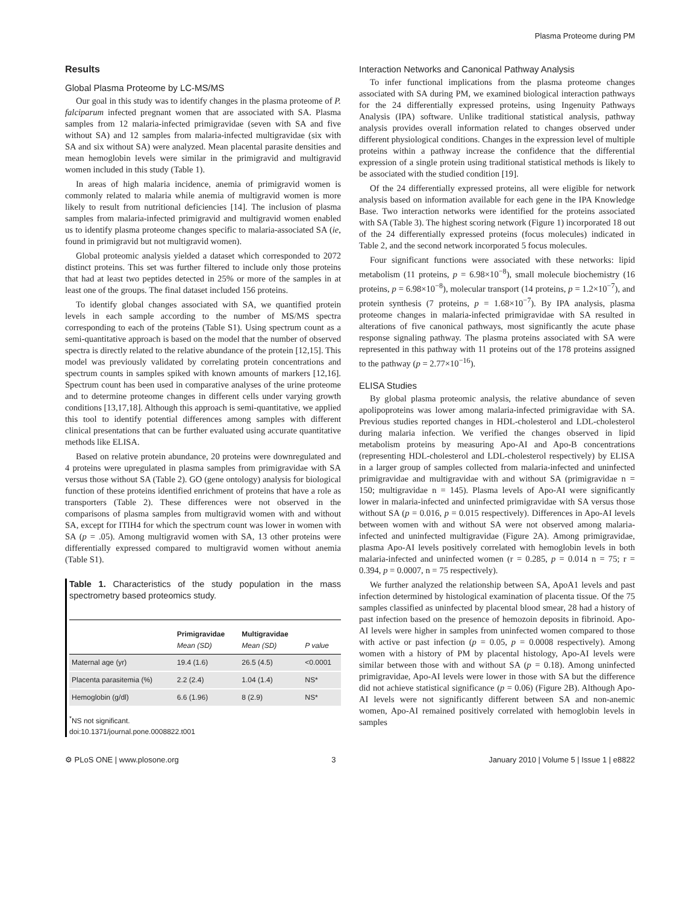Plasma Proteome during PM
Results
Global Plasma Proteome by LC-MS/MS
Our goal in this study was to identify changes in the plasma proteome of P. falciparum infected pregnant women that are associated with SA. Plasma samples from 12 malaria-infected primigravidae (seven with SA and five without SA) and 12 samples from malaria-infected multigravidae (six with SA and six without SA) were analyzed. Mean placental parasite densities and mean hemoglobin levels were similar in the primigravid and multigravid women included in this study (Table 1).
In areas of high malaria incidence, anemia of primigravid women is commonly related to malaria while anemia of multigravid women is more likely to result from nutritional deficiencies [14]. The inclusion of plasma samples from malaria-infected primigravid and multigravid women enabled us to identify plasma proteome changes specific to malaria-associated SA (ie, found in primigravid but not multigravid women).
Global proteomic analysis yielded a dataset which corresponded to 2072 distinct proteins. This set was further filtered to include only those proteins that had at least two peptides detected in 25% or more of the samples in at least one of the groups. The final dataset included 156 proteins.
To identify global changes associated with SA, we quantified protein levels in each sample according to the number of MS/MS spectra corresponding to each of the proteins (Table S1). Using spectrum count as a semi-quantitative approach is based on the model that the number of observed spectra is directly related to the relative abundance of the protein [12,15]. This model was previously validated by correlating protein concentrations and spectrum counts in samples spiked with known amounts of markers [12,16]. Spectrum count has been used in comparative analyses of the urine proteome and to determine proteome changes in different cells under varying growth conditions [13,17,18]. Although this approach is semi-quantitative, we applied this tool to identify potential differences among samples with different clinical presentations that can be further evaluated using accurate quantitative methods like ELISA.
Based on relative protein abundance, 20 proteins were downregulated and 4 proteins were upregulated in plasma samples from primigravidae with SA versus those without SA (Table 2). GO (gene ontology) analysis for biological function of these proteins identified enrichment of proteins that have a role as transporters (Table 2). These differences were not observed in the comparisons of plasma samples from multigravid women with and without SA, except for ITIH4 for which the spectrum count was lower in women with SA (p = .05). Among multigravid women with SA, 13 other proteins were differentially expressed compared to multigravid women without anemia (Table S1).
Table 1. Characteristics of the study population in the mass spectrometry based proteomics study.
| | Primigravidae Mean (SD) | Multigravidae Mean (SD) | P value |
| --- | --- | --- | --- |
| Maternal age (yr) | 19.4 (1.6) | 26.5 (4.5) | <0.0001 |
| Placenta parasitemia (%) | 2.2 (2.4) | 1.04 (1.4) | NS* |
| Hemoglobin (g/dl) | 6.6 (1.96) | 8 (2.9) | NS* |
<sup>*</sup> NS not significant.
doi:10.1371/journal.pone.0008822.t001
Interaction Networks and Canonical Pathway Analysis
To infer functional implications from the plasma proteome changes associated with SA during PM, we examined biological interaction pathways for the 24 differentially expressed proteins, using Ingenuity Pathways Analysis (IPA) software. Unlike traditional statistical analysis, pathway analysis provides overall information related to changes observed under different physiological conditions. Changes in the expression level of multiple proteins within a pathway increase the confidence that the differential expression of a single protein using traditional statistical methods is likely to be associated with the studied condition [19].
Of the 24 differentially expressed proteins, all were eligible for network analysis based on information available for each gene in the IPA Knowledge Base. Two interaction networks were identified for the proteins associated with SA (Table 3). The highest scoring network (Figure 1) incorporated 18 out of the 24 differentially expressed proteins (focus molecules) indicated in Table 2, and the second network incorporated 5 focus molecules.
Four significant functions were associated with these networks: lipid metabolism (11 proteins, p = 6.98×10<sup>−8</sup>), small molecule biochemistry (16 proteins, p = 6.98×10<sup>−8</sup>), molecular transport (14 proteins, p = 1.2×10<sup>−7</sup>), and protein synthesis (7 proteins, p = 1.68×10<sup>−7</sup>). By IPA analysis, plasma proteome changes in malaria-infected primigravidae with SA resulted in alterations of five canonical pathways, most significantly the acute phase response signaling pathway. The plasma proteins associated with SA were represented in this pathway with 11 proteins out of the 178 proteins assigned to the pathway (p = 2.77×10<sup>−16</sup>).
ELISA Studies
By global plasma proteomic analysis, the relative abundance of seven apolipoproteins was lower among malaria-infected primigravidae with SA. Previous studies reported changes in HDL-cholesterol and LDL-cholesterol during malaria infection. We verified the changes observed in lipid metabolism proteins by measuring Apo-AI and Apo-B concentrations (representing HDL-cholesterol and LDL-cholesterol respectively) by ELISA in a larger group of samples collected from malaria-infected and uninfected primigravidae and multigravidae with and without SA (primigravidae n = 150; multigravidae n = 145). Plasma levels of Apo-AI were significantly lower in malaria-infected and uninfected primigravidae with SA versus those without SA (p = 0.016, p = 0.015 respectively). Differences in Apo-AI levels between women with and without SA were not observed among malaria-infected and uninfected multigravidae (Figure 2A). Among primigravidae, plasma Apo-AI levels positively correlated with hemoglobin levels in both malaria-infected and uninfected women (r = 0.285, p = 0.014 n = 75; r = 0.394, p = 0.0007, n = 75 respectively).
We further analyzed the relationship between SA, ApoA1 levels and past infection determined by histological examination of placenta tissue. Of the 75 samples classified as uninfected by placental blood smear, 28 had a history of past infection based on the presence of hemozoin deposits in fibrinoid. Apo-AI levels were higher in samples from uninfected women compared to those with active or past infection (p = 0.05, p = 0.0008 respectively). Among women with a history of PM by placental histology, Apo-AI levels were similar between those with and without SA (p = 0.18). Among uninfected primigravidae, Apo-AI levels were lower in those with SA but the difference did not achieve statistical significance (p = 0.06) (Figure 2B). Although Apo-AI levels were not significantly different between SA and non-anemic women, Apo-AI remained positively correlated with hemoglobin levels in samples
⚙ PLoS ONE | www.plosone.org 3 January 2010 | Volume 5 | Issue 1 | e8822